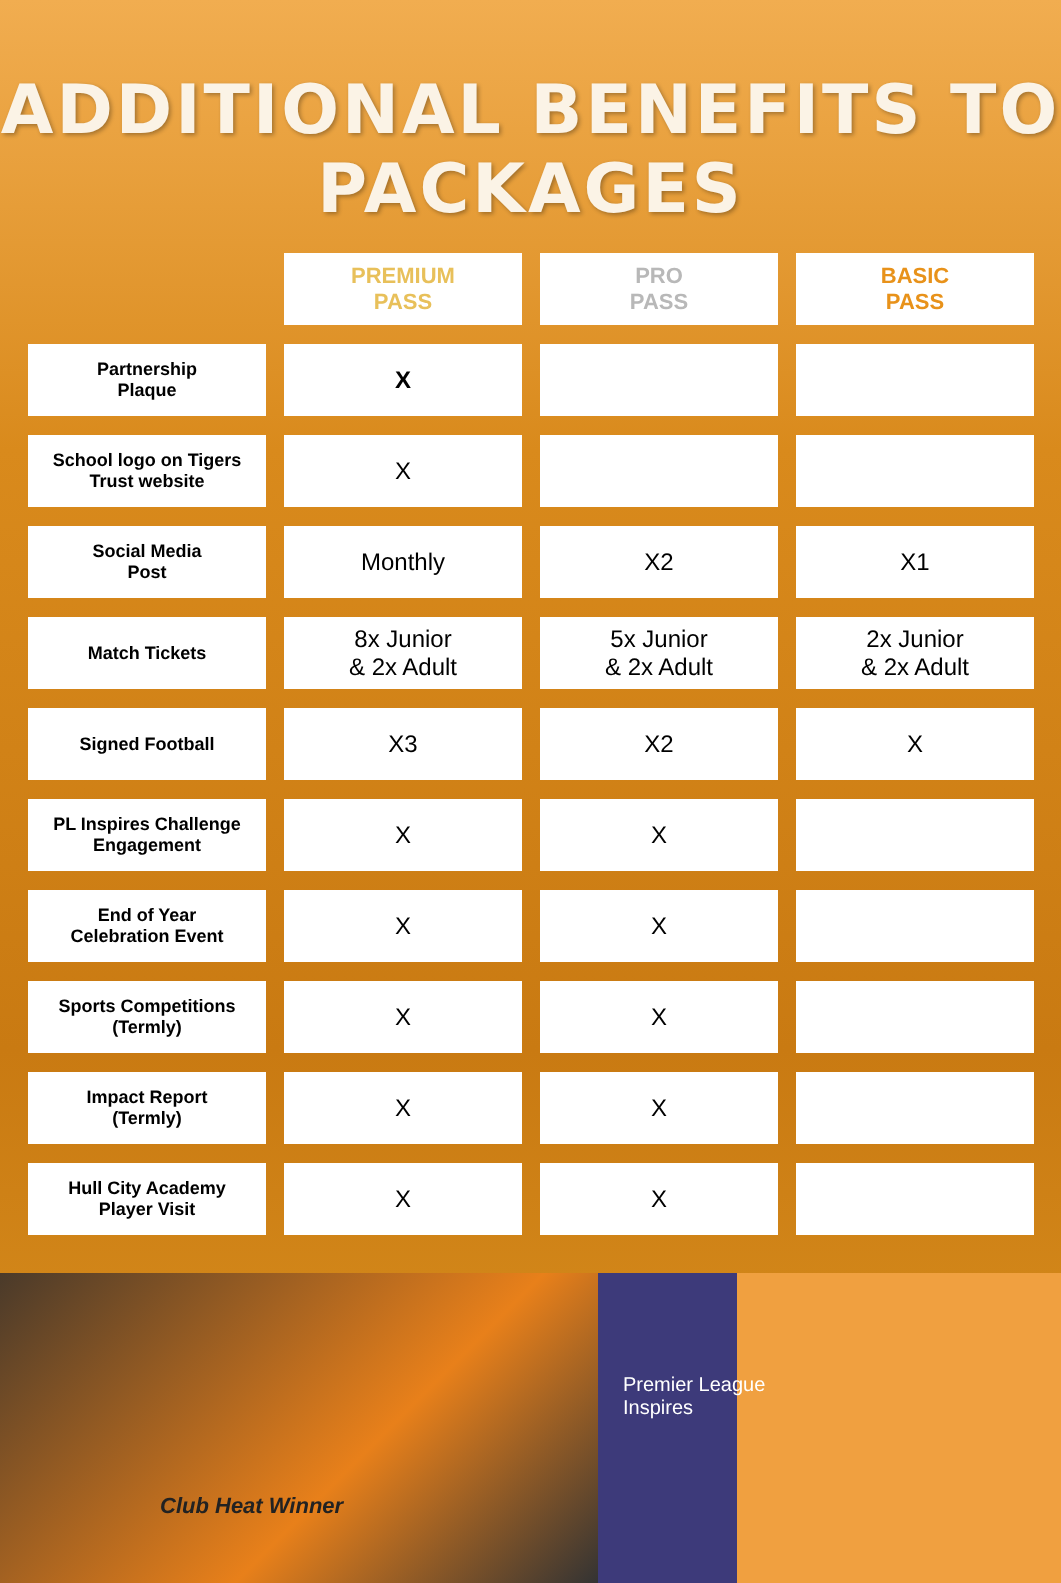ADDITIONAL BENEFITS TO PACKAGES
| | PREMIUM PASS | PRO PASS | BASIC PASS |
| --- | --- | --- | --- |
| Partnership Plaque | X | | |
| School logo on Tigers Trust website | X | | |
| Social Media Post | Monthly | X2 | X1 |
| Match Tickets | 8x Junior & 2x Adult | 5x Junior & 2x Adult | 2x Junior & 2x Adult |
| Signed Football | X3 | X2 | X |
| PL Inspires Challenge Engagement | X | X | |
| End of Year Celebration Event | X | X | |
| Sports Competitions (Termly) | X | X | |
| Impact Report (Termly) | X | X | |
| Hull City Academy Player Visit | X | X | |
Club Heat Winner
Premier League
Inspires